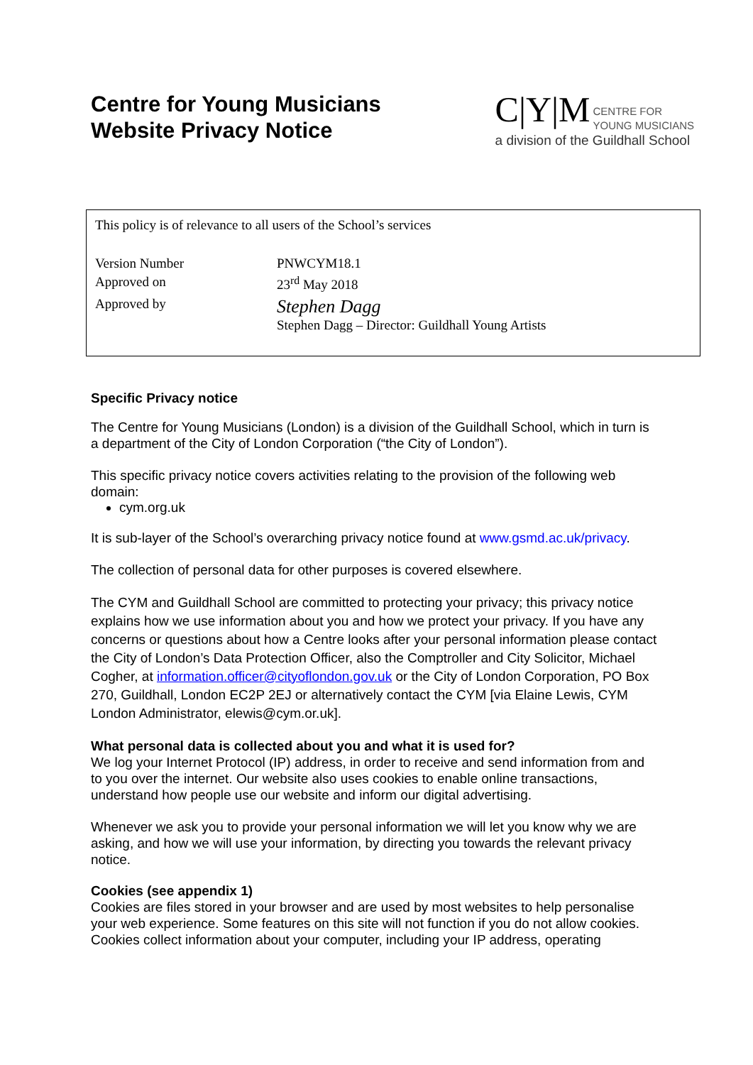Centre for Young Musicians
Website Privacy Notice
C|Y|M CENTRE FOR
YOUNG MUSICIANS
a division of the Guildhall School
This policy is of relevance to all users of the School’s services
| Version Number | PNWCYM18.1 |
| Approved on | 23<sup>rd</sup> May 2018 |
| Approved by | Stephen Dagg Stephen Dagg – Director: Guildhall Young Artists |
Specific Privacy notice
The Centre for Young Musicians (London) is a division of the Guildhall School, which in turn is a department of the City of London Corporation (“the City of London”).
This specific privacy notice covers activities relating to the provision of the following web domain:
cym.org.uk
It is sub-layer of the School’s overarching privacy notice found at www.gsmd.ac.uk/privacy.
The collection of personal data for other purposes is covered elsewhere.
The CYM and Guildhall School are committed to protecting your privacy; this privacy notice explains how we use information about you and how we protect your privacy. If you have any concerns or questions about how a Centre looks after your personal information please contact the City of London’s Data Protection Officer, also the Comptroller and City Solicitor, Michael Cogher, at information.officer@cityoflondon.gov.uk or the City of London Corporation, PO Box 270, Guildhall, London EC2P 2EJ or alternatively contact the CYM [via Elaine Lewis, CYM London Administrator, elewis@cym.or.uk].
What personal data is collected about you and what it is used for?
We log your Internet Protocol (IP) address, in order to receive and send information from and to you over the internet. Our website also uses cookies to enable online transactions, understand how people use our website and inform our digital advertising.
Whenever we ask you to provide your personal information we will let you know why we are asking, and how we will use your information, by directing you towards the relevant privacy notice.
Cookies (see appendix 1)
Cookies are files stored in your browser and are used by most websites to help personalise your web experience. Some features on this site will not function if you do not allow cookies. Cookies collect information about your computer, including your IP address, operating